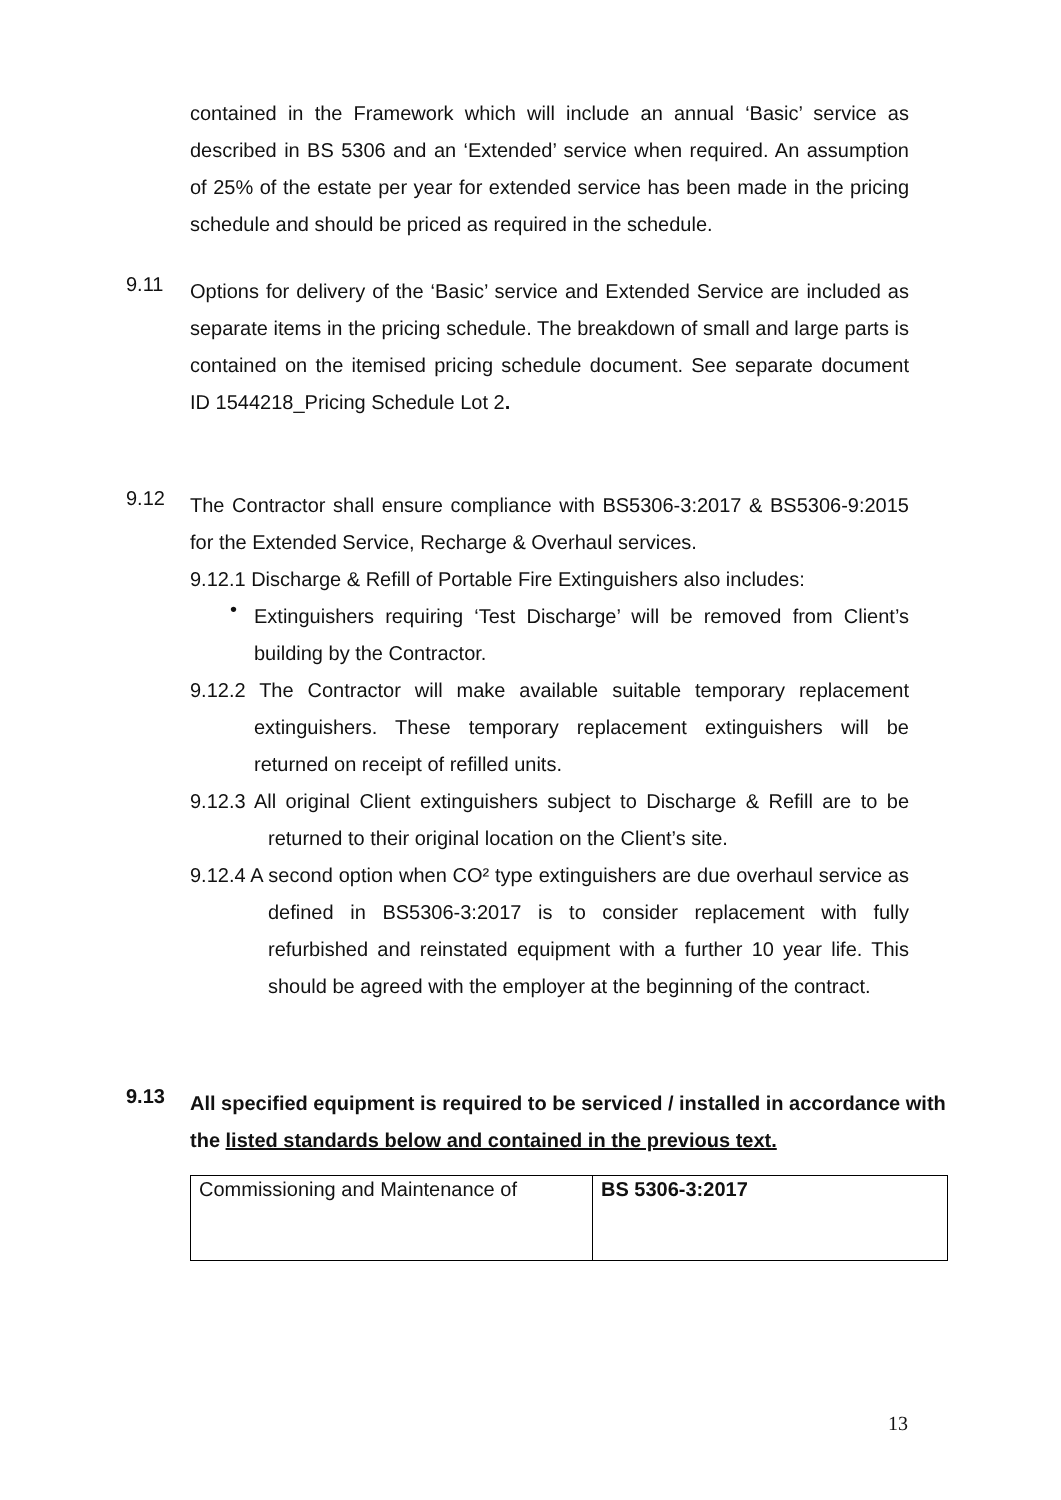contained in the Framework which will include an annual ‘Basic’ service as described in BS 5306 and an ‘Extended’ service when required. An assumption of 25% of the estate per year for extended service has been made in the pricing schedule and should be priced as required in the schedule.
9.11
Options for delivery of the ‘Basic’ service and Extended Service are included as separate items in the pricing schedule. The breakdown of small and large parts is contained on the itemised pricing schedule document. See separate document ID 1544218_Pricing Schedule Lot 2.
9.12
The Contractor shall ensure compliance with BS5306-3:2017 & BS5306-9:2015 for the Extended Service, Recharge & Overhaul services.
9.12.1 Discharge & Refill of Portable Fire Extinguishers also includes:
•
Extinguishers requiring ‘Test Discharge’ will be removed from Client’s building by the Contractor.
9.12.2 The Contractor will make available suitable temporary replacement extinguishers. These temporary replacement extinguishers will be returned on receipt of refilled units.
9.12.3 All original Client extinguishers subject to Discharge & Refill are to be returned to their original location on the Client’s site.
9.12.4 A second option when CO² type extinguishers are due overhaul service as defined in BS5306-3:2017 is to consider replacement with fully refurbished and reinstated equipment with a further 10 year life. This should be agreed with the employer at the beginning of the contract.
9.13
All specified equipment is required to be serviced / installed in accordance with the listed standards below and contained in the previous text.
| Commissioning and Maintenance of | BS 5306-3:2017 |
13